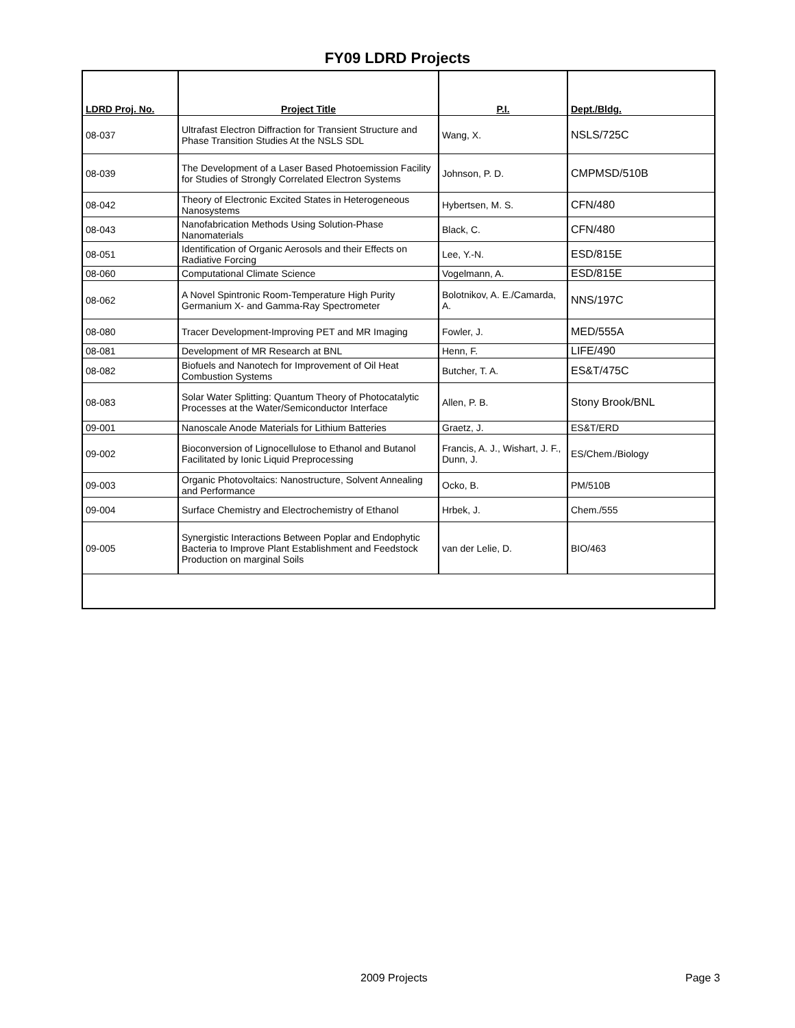FY09 LDRD Projects
| LDRD Proj. No. | Project Title | P.I. | Dept./Bldg. |
| --- | --- | --- | --- |
| 08-037 | Ultrafast Electron Diffraction for Transient Structure and Phase Transition Studies At the NSLS SDL | Wang, X. | NSLS/725C |
| 08-039 | The Development of a Laser Based Photoemission Facility for Studies of Strongly Correlated Electron Systems | Johnson, P. D. | CMPMSD/510B |
| 08-042 | Theory of Electronic Excited States in Heterogeneous Nanosystems | Hybertsen, M. S. | CFN/480 |
| 08-043 | Nanofabrication Methods Using Solution-Phase Nanomaterials | Black, C. | CFN/480 |
| 08-051 | Identification of Organic Aerosols and their Effects on Radiative Forcing | Lee, Y.-N. | ESD/815E |
| 08-060 | Computational Climate Science | Vogelmann, A. | ESD/815E |
| 08-062 | A Novel Spintronic Room-Temperature High Purity Germanium X- and Gamma-Ray Spectrometer | Bolotnikov, A. E./Camarda, A. | NNS/197C |
| 08-080 | Tracer Development-Improving PET and MR Imaging | Fowler, J. | MED/555A |
| 08-081 | Development of MR Research at BNL | Henn, F. | LIFE/490 |
| 08-082 | Biofuels and Nanotech for Improvement of Oil Heat Combustion Systems | Butcher, T. A. | ES&T/475C |
| 08-083 | Solar Water Splitting: Quantum Theory of Photocatalytic Processes at the Water/Semiconductor Interface | Allen, P. B. | Stony Brook/BNL |
| 09-001 | Nanoscale Anode Materials for Lithium Batteries | Graetz, J. | ES&T/ERD |
| 09-002 | Bioconversion of Lignocellulose to Ethanol and Butanol Facilitated by Ionic Liquid Preprocessing | Francis, A. J., Wishart, J. F., Dunn, J. | ES/Chem./Biology |
| 09-003 | Organic Photovoltaics: Nanostructure, Solvent Annealing and Performance | Ocko, B. | PM/510B |
| 09-004 | Surface Chemistry and Electrochemistry of Ethanol | Hrbek, J. | Chem./555 |
| 09-005 | Synergistic Interactions Between Poplar and Endophytic Bacteria to Improve Plant Establishment and Feedstock Production on marginal Soils | van der Lelie, D. | BIO/463 |
2009 Projects Page 3